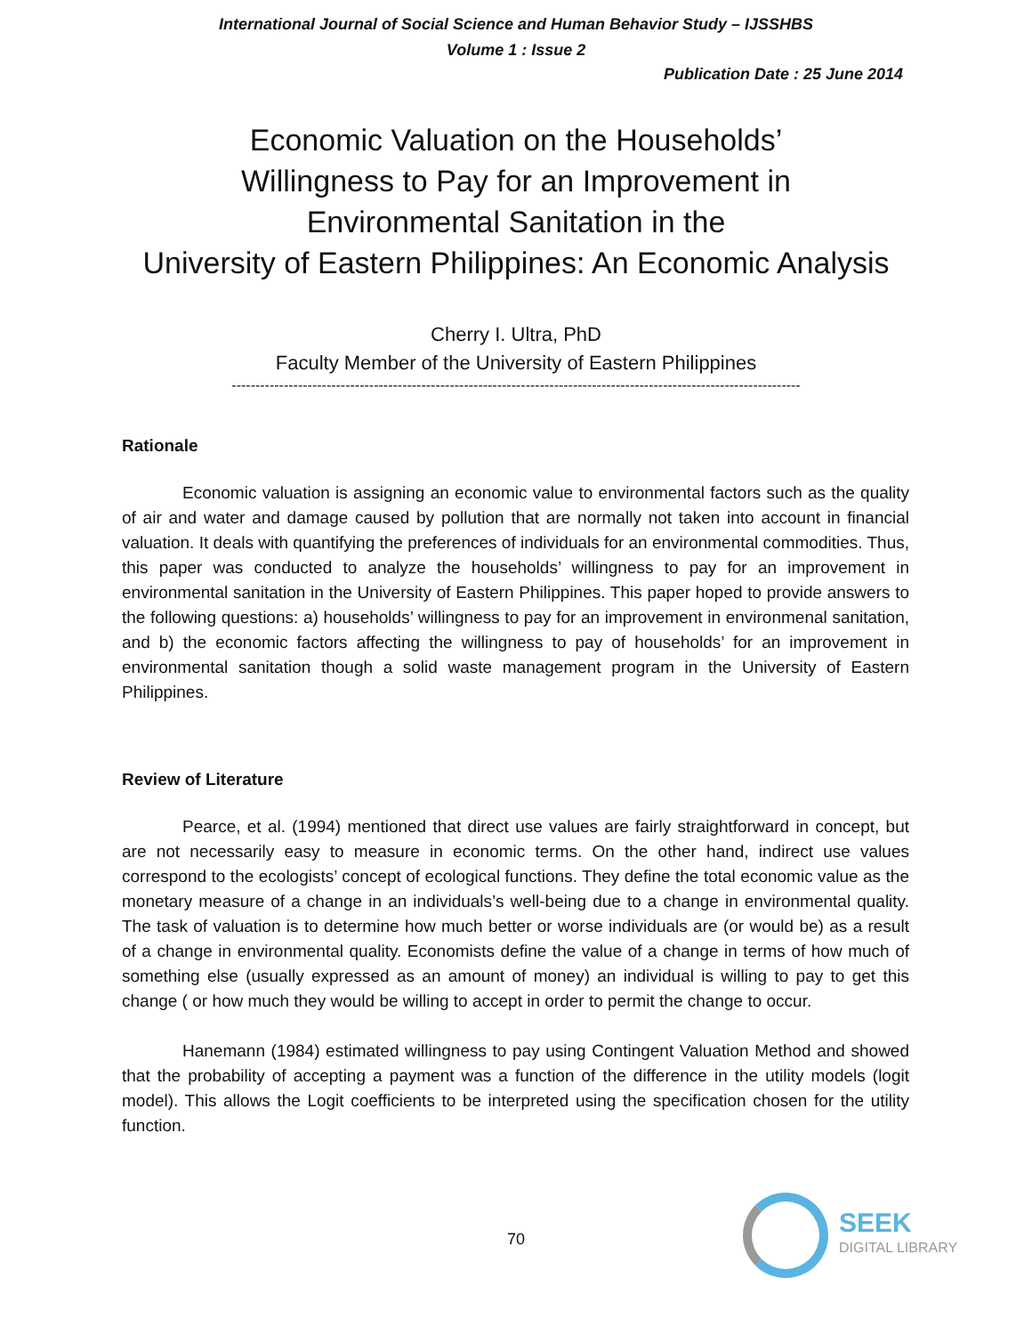International Journal of Social Science and Human Behavior Study – IJSSHBS
Volume 1 : Issue 2
Publication Date : 25 June 2014
Economic Valuation on the Households’
Willingness to Pay for an Improvement in
Environmental Sanitation in the
University of Eastern Philippines: An Economic Analysis
Cherry I. Ultra, PhD
Faculty Member of the University of Eastern Philippines
------------------------------------------------------------------------------------------------------------------------
Rationale
Economic valuation is assigning an economic value to environmental factors such as the quality of air and water and damage caused by pollution that are normally not taken into account in financial valuation. It deals with quantifying the preferences of individuals for an environmental commodities. Thus, this paper was conducted to analyze the households’ willingness to pay for an improvement in environmental sanitation in the University of Eastern Philippines. This paper hoped to provide answers to the following questions: a) households’ willingness to pay for an improvement in environmenal sanitation, and b) the economic factors affecting the willingness to pay of households’ for an improvement in environmental sanitation though a solid waste management program in the University of Eastern Philippines.
Review of Literature
Pearce, et al. (1994) mentioned that direct use values are fairly straightforward in concept, but are not necessarily easy to measure in economic terms. On the other hand, indirect use values correspond to the ecologists’ concept of ecological functions. They define the total economic value as the monetary measure of a change in an individuals’s well-being due to a change in environmental quality. The task of valuation is to determine how much better or worse individuals are (or would be) as a result of a change in environmental quality. Economists define the value of a change in terms of how much of something else (usually expressed as an amount of money) an individual is willing to pay to get this change ( or how much they would be willing to accept in order to permit the change to occur.
Hanemann (1984) estimated willingness to pay using Contingent Valuation Method and showed that the probability of accepting a payment was a function of the difference in the utility models (logit model). This allows the Logit coefficients to be interpreted using the specification chosen for the utility function.
70
SEEK
DIGITAL LIBRARY